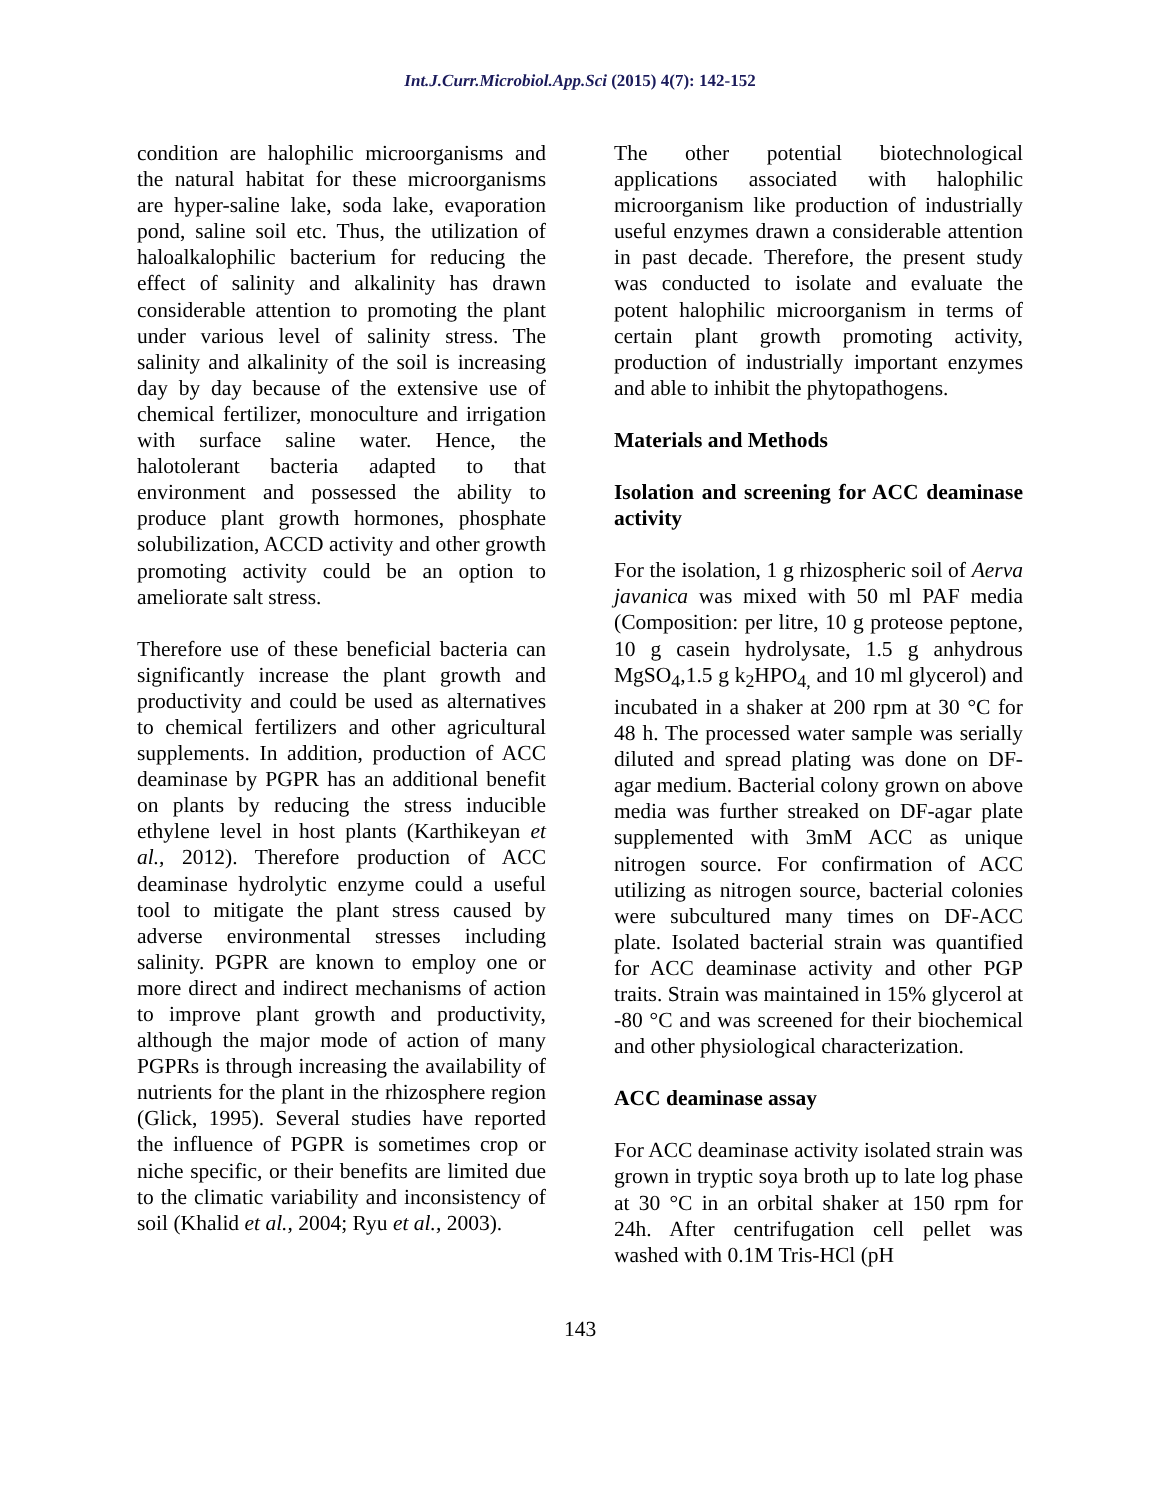Int.J.Curr.Microbiol.App.Sci (2015) 4(7): 142-152
condition are halophilic microorganisms and the natural habitat for these microorganisms are hyper-saline lake, soda lake, evaporation pond, saline soil etc. Thus, the utilization of haloalkalophilic bacterium for reducing the effect of salinity and alkalinity has drawn considerable attention to promoting the plant under various level of salinity stress. The salinity and alkalinity of the soil is increasing day by day because of the extensive use of chemical fertilizer, monoculture and irrigation with surface saline water. Hence, the halotolerant bacteria adapted to that environment and possessed the ability to produce plant growth hormones, phosphate solubilization, ACCD activity and other growth promoting activity could be an option to ameliorate salt stress.
Therefore use of these beneficial bacteria can significantly increase the plant growth and productivity and could be used as alternatives to chemical fertilizers and other agricultural supplements. In addition, production of ACC deaminase by PGPR has an additional benefit on plants by reducing the stress inducible ethylene level in host plants (Karthikeyan et al., 2012). Therefore production of ACC deaminase hydrolytic enzyme could a useful tool to mitigate the plant stress caused by adverse environmental stresses including salinity. PGPR are known to employ one or more direct and indirect mechanisms of action to improve plant growth and productivity, although the major mode of action of many PGPRs is through increasing the availability of nutrients for the plant in the rhizosphere region (Glick, 1995). Several studies have reported the influence of PGPR is sometimes crop or niche specific, or their benefits are limited due to the climatic variability and inconsistency of soil (Khalid et al., 2004; Ryu et al., 2003).
The other potential biotechnological applications associated with halophilic microorganism like production of industrially useful enzymes drawn a considerable attention in past decade. Therefore, the present study was conducted to isolate and evaluate the potent halophilic microorganism in terms of certain plant growth promoting activity, production of industrially important enzymes and able to inhibit the phytopathogens.
Materials and Methods
Isolation and screening for ACC deaminase activity
For the isolation, 1 g rhizospheric soil of Aerva javanica was mixed with 50 ml PAF media (Composition: per litre, 10 g proteose peptone, 10 g casein hydrolysate, 1.5 g anhydrous MgSO<sub>4</sub>,1.5 g k<sub>2</sub>HPO<sub>4,</sub> and 10 ml glycerol) and incubated in a shaker at 200 rpm at 30 °C for 48 h. The processed water sample was serially diluted and spread plating was done on DF-agar medium. Bacterial colony grown on above media was further streaked on DF-agar plate supplemented with 3mM ACC as unique nitrogen source. For confirmation of ACC utilizing as nitrogen source, bacterial colonies were subcultured many times on DF-ACC plate. Isolated bacterial strain was quantified for ACC deaminase activity and other PGP traits. Strain was maintained in 15% glycerol at -80 °C and was screened for their biochemical and other physiological characterization.
ACC deaminase assay
For ACC deaminase activity isolated strain was grown in tryptic soya broth up to late log phase at 30 °C in an orbital shaker at 150 rpm for 24h. After centrifugation cell pellet was washed with 0.1M Tris-HCl (pH
143